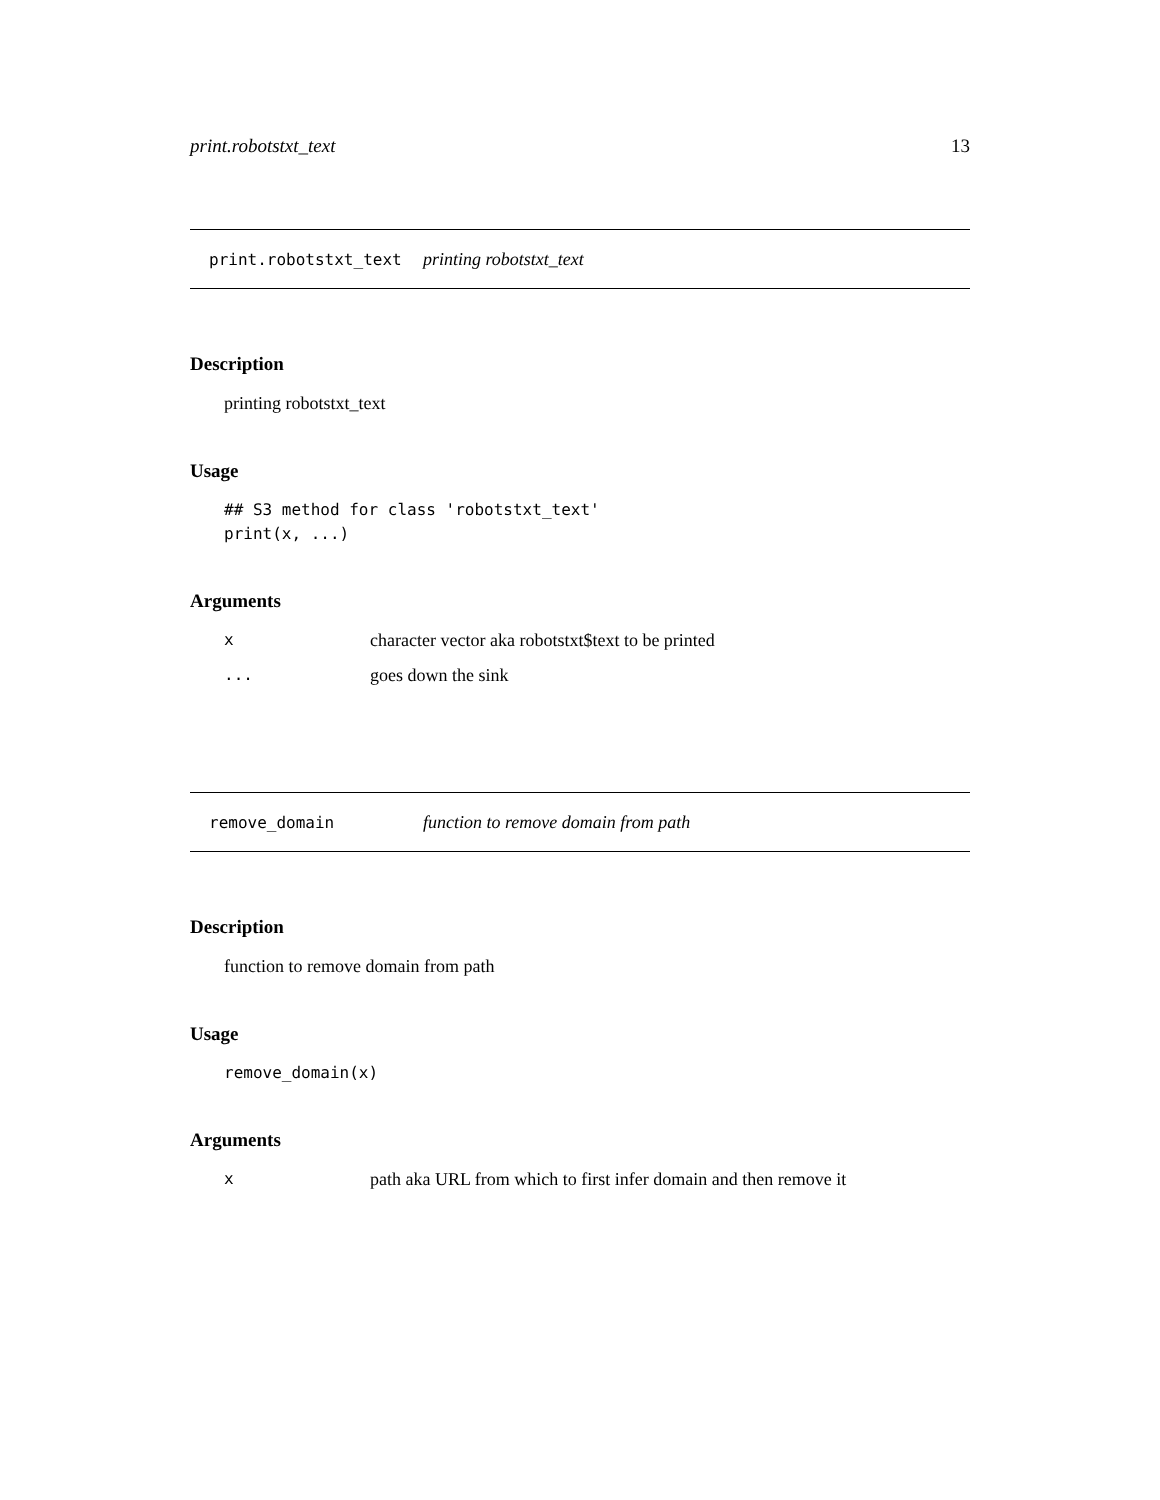print.robotstxt_text 13
print.robotstxt_text printing robotstxt_text
Description
printing robotstxt_text
Usage
## S3 method for class 'robotstxt_text'
print(x, ...)
Arguments
| x | character vector aka robotstxt$text to be printed |
| ... | goes down the sink |
remove_domain function to remove domain from path
Description
function to remove domain from path
Usage
remove_domain(x)
Arguments
| x | path aka URL from which to first infer domain and then remove it |